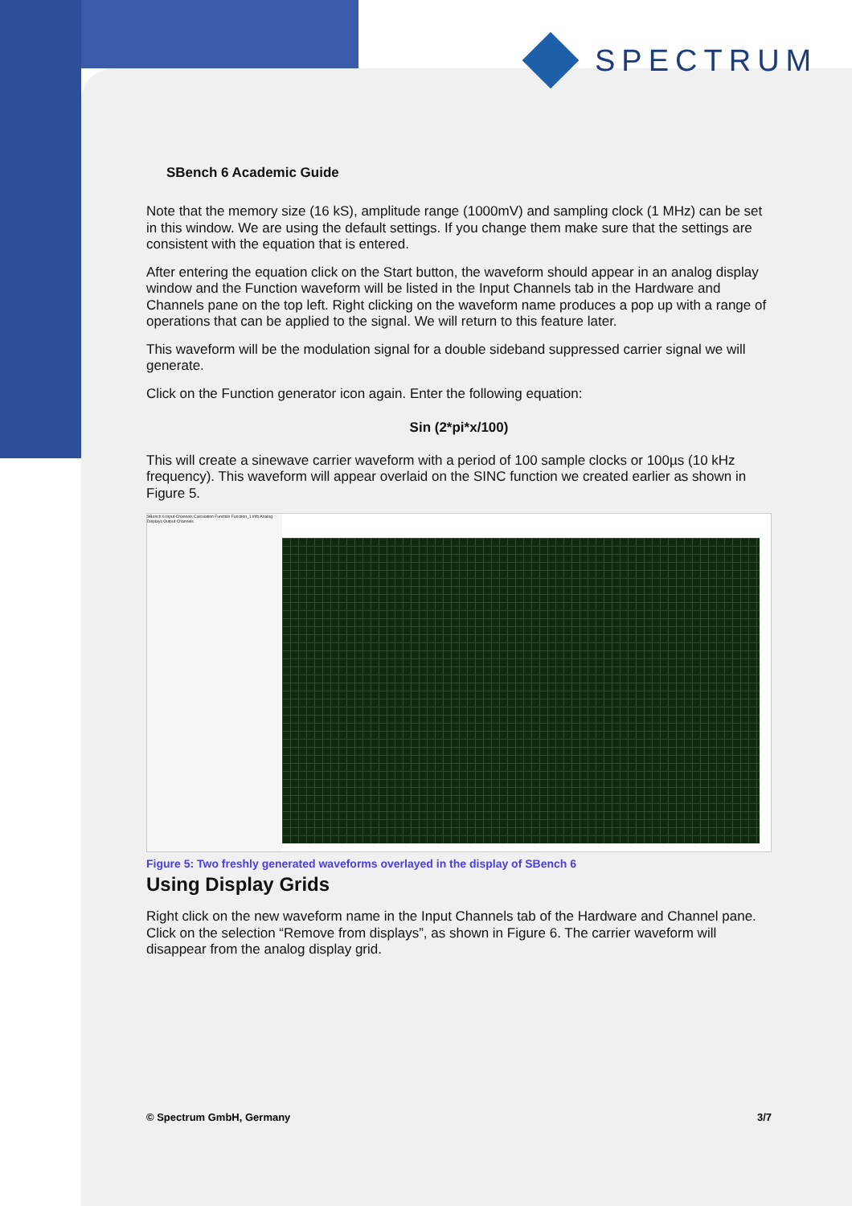SPECTRUM
SBench 6 Academic Guide
Note that the memory size (16 kS), amplitude range (1000mV) and sampling clock (1 MHz) can be set in this window. We are using the default settings. If you change them make sure that the settings are consistent with the equation that is entered.
After entering the equation click on the Start button, the waveform should appear in an analog display window and the Function waveform will be listed in the Input Channels tab in the Hardware and Channels pane on the top left. Right clicking on the waveform name produces a pop up with a range of operations that can be applied to the signal. We will return to this feature later.
This waveform will be the modulation signal for a double sideband suppressed carrier signal we will generate.
Click on the Function generator icon again. Enter the following equation:
Sin (2*pi*x/100)
This will create a sinewave carrier waveform with a period of 100 sample clocks or 100µs (10 kHz frequency). This waveform will appear overlaid on the SINC function we created earlier as shown in Figure 5.
SBench 6 Input Channels Calculation Function Function_1 Info Analog Displays Output Channels
Figure 5: Two freshly generated waveforms overlayed in the display of SBench 6
Using Display Grids
Right click on the new waveform name in the Input Channels tab of the Hardware and Channel pane. Click on the selection “Remove from displays”, as shown in Figure 6. The carrier waveform will disappear from the analog display grid.
© Spectrum GmbH, Germany 3/7